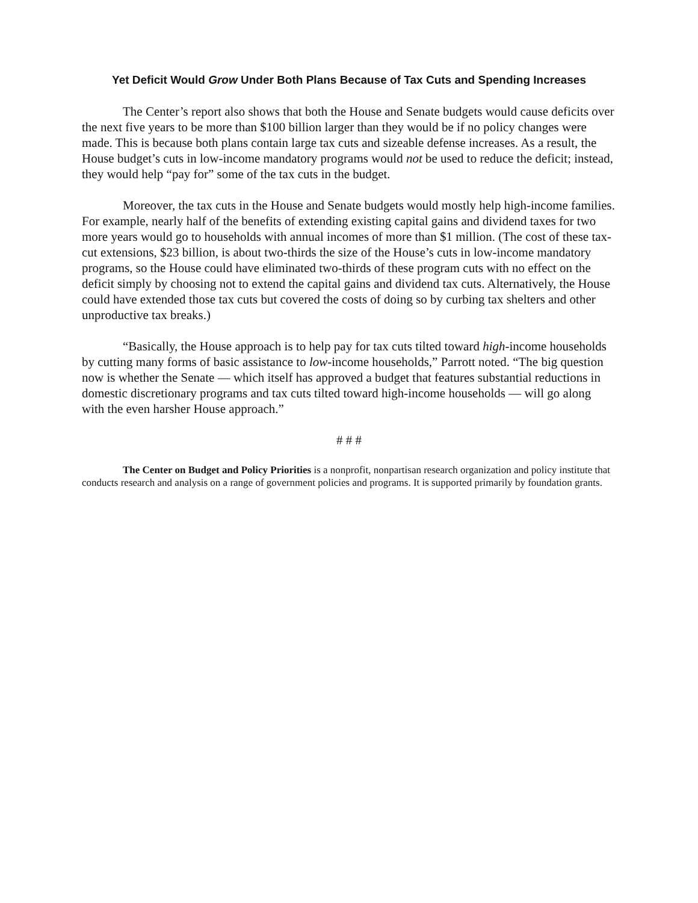Yet Deficit Would Grow Under Both Plans Because of Tax Cuts and Spending Increases
The Center’s report also shows that both the House and Senate budgets would cause deficits over the next five years to be more than $100 billion larger than they would be if no policy changes were made. This is because both plans contain large tax cuts and sizeable defense increases. As a result, the House budget’s cuts in low-income mandatory programs would not be used to reduce the deficit; instead, they would help “pay for” some of the tax cuts in the budget.
Moreover, the tax cuts in the House and Senate budgets would mostly help high-income families. For example, nearly half of the benefits of extending existing capital gains and dividend taxes for two more years would go to households with annual incomes of more than $1 million. (The cost of these tax-cut extensions, $23 billion, is about two-thirds the size of the House’s cuts in low-income mandatory programs, so the House could have eliminated two-thirds of these program cuts with no effect on the deficit simply by choosing not to extend the capital gains and dividend tax cuts. Alternatively, the House could have extended those tax cuts but covered the costs of doing so by curbing tax shelters and other unproductive tax breaks.)
“Basically, the House approach is to help pay for tax cuts tilted toward high-income households by cutting many forms of basic assistance to low-income households,” Parrott noted. “The big question now is whether the Senate — which itself has approved a budget that features substantial reductions in domestic discretionary programs and tax cuts tilted toward high-income households — will go along with the even harsher House approach.”
# # #
The Center on Budget and Policy Priorities is a nonprofit, nonpartisan research organization and policy institute that conducts research and analysis on a range of government policies and programs. It is supported primarily by foundation grants.